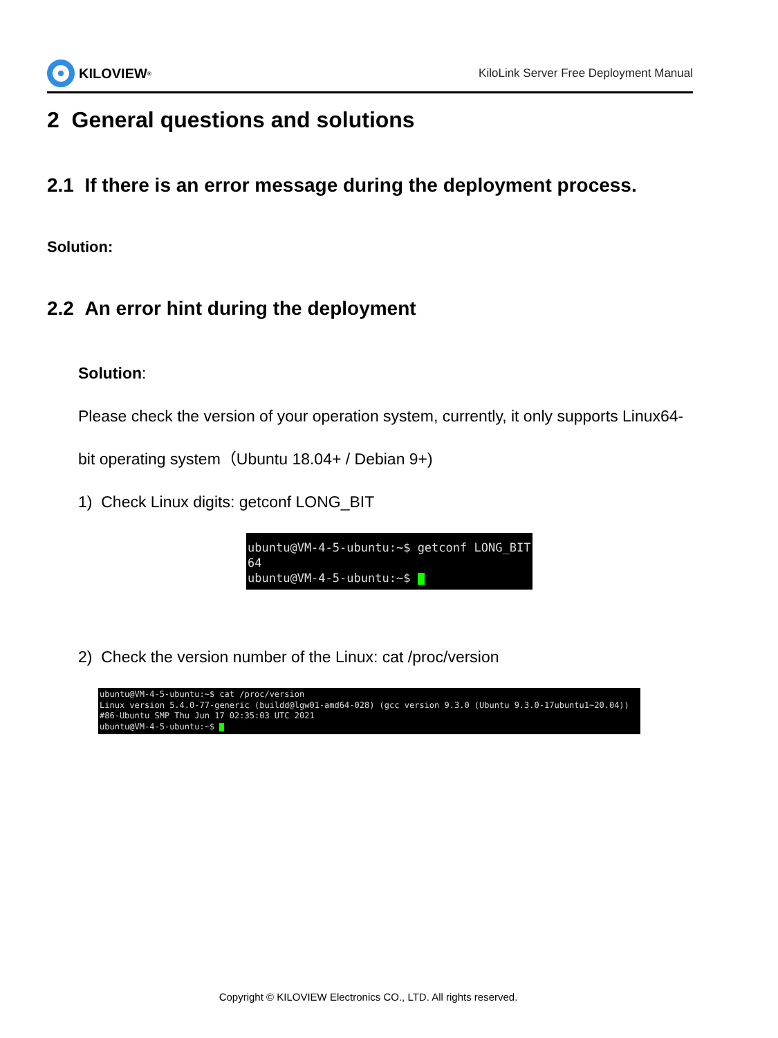KILOVIEW<sup>®</sup>
KiloLink Server Free Deployment Manual
2 General questions and solutions
2.1 If there is an error message during the deployment process.
Solution:
2.2 An error hint during the deployment
Solution:
Please check the version of your operation system, currently, it only supports Linux64-
bit operating system（Ubuntu 18.04+ / Debian 9+)
1) Check Linux digits: getconf LONG_BIT
ubuntu@VM-4-5-ubuntu:~$ getconf LONG_BIT 64 ubuntu@VM-4-5-ubuntu:~$
2) Check the version number of the Linux: cat /proc/version
ubuntu@VM-4-5-ubuntu:~$ cat /proc/version Linux version 5.4.0-77-generic (buildd@lgw01-amd64-028) (gcc version 9.3.0 (Ubuntu 9.3.0-17ubuntu1~20.04)) #86-Ubuntu SMP Thu Jun 17 02:35:03 UTC 2021 ubuntu@VM-4-5-ubuntu:~$
Copyright © KILOVIEW Electronics CO., LTD. All rights reserved.